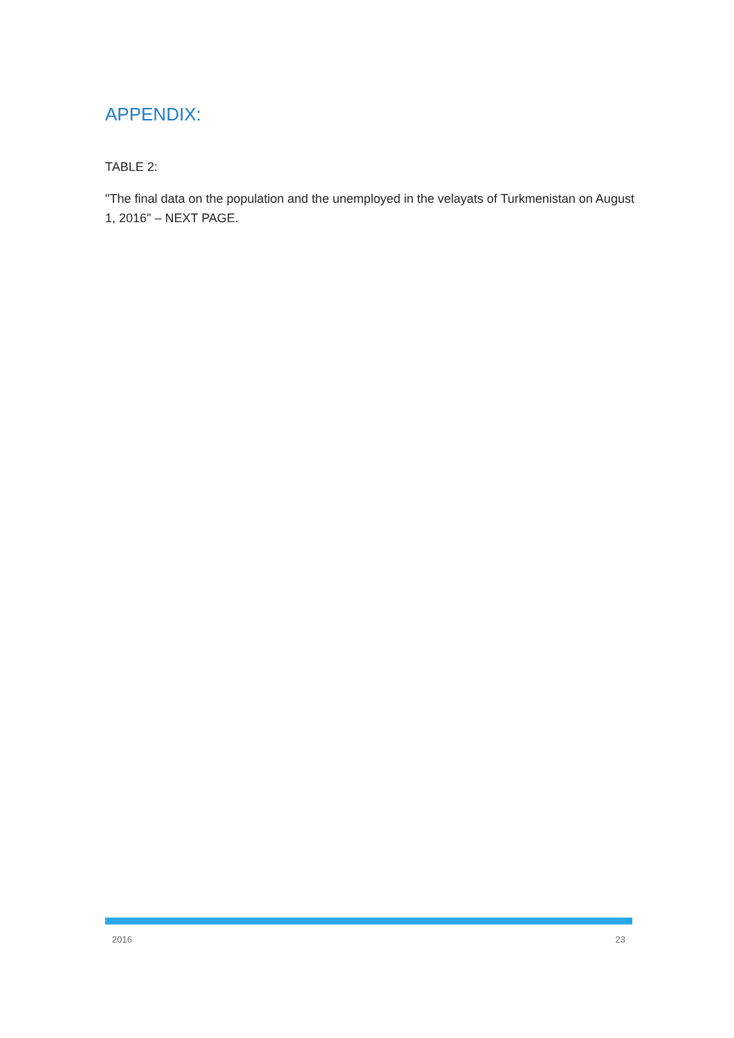APPENDIX:
TABLE 2:
"The final data on the population and the unemployed in the velayats of Turkmenistan on August 1, 2016" – NEXT PAGE.
2016 23